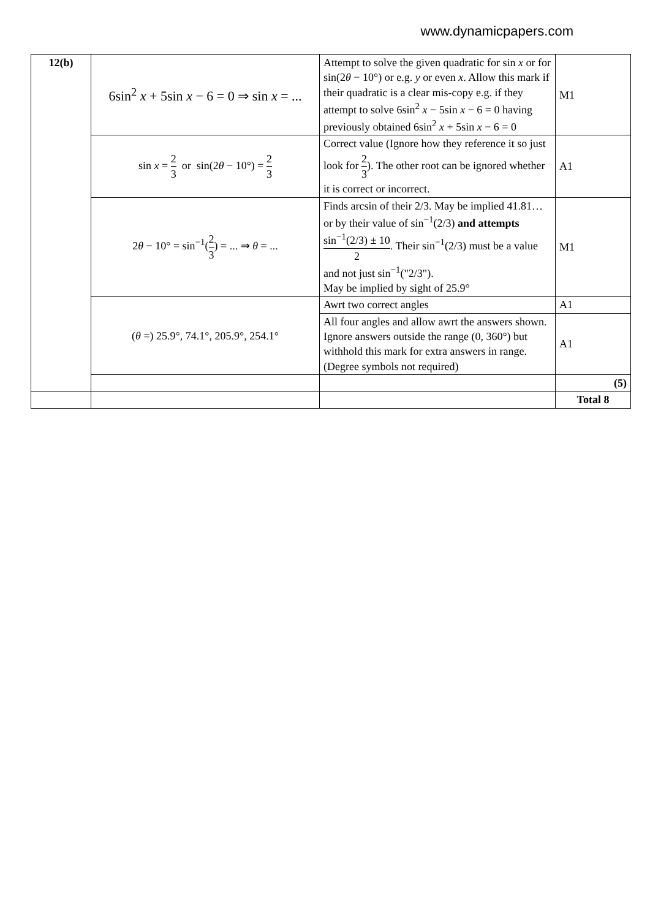www.dynamicpapers.com
| 12(b) | 6sin<sup>2</sup> x + 5sin x − 6 = 0 ⇒ sin x = ... | Attempt to solve the given quadratic for sin x or for sin(2 θ − 10°) or e.g. y or even x . Allow this mark if their quadratic is a clear mis-copy e.g. if they attempt to solve 6sin<sup>2</sup> x − 5sin x − 6 = 0 having previously obtained 6sin<sup>2</sup> x + 5sin x − 6 = 0 | M1 |
| | sin x = 2 3 or sin(2 θ − 10°) = 2 3 | Correct value (Ignore how they reference it so just look for 2 3 ). The other root can be ignored whether it is correct or incorrect. | A1 |
| | 2 θ − 10° = sin<sup>−1</sup>( 2 3 ) = ... ⇒ θ = ... | Finds arcsin of their 2/3. May be implied 41.81… or by their value of sin<sup>−1</sup>(2/3) and attempts sin<sup>−1</sup>(2/3) ± 10 2 . Their sin<sup>−1</sup>(2/3) must be a value and not just sin<sup>−1</sup>("2/3"). May be implied by sight of 25.9° | M1 |
| | ( θ =) 25.9°, 74.1°, 205.9°, 254.1° | Awrt two correct angles | A1 |
| | | All four angles and allow awrt the answers shown. Ignore answers outside the range (0, 360°) but withhold this mark for extra answers in range. (Degree symbols not required) | A1 |
| | | | (5) |
| | | | Total 8 |